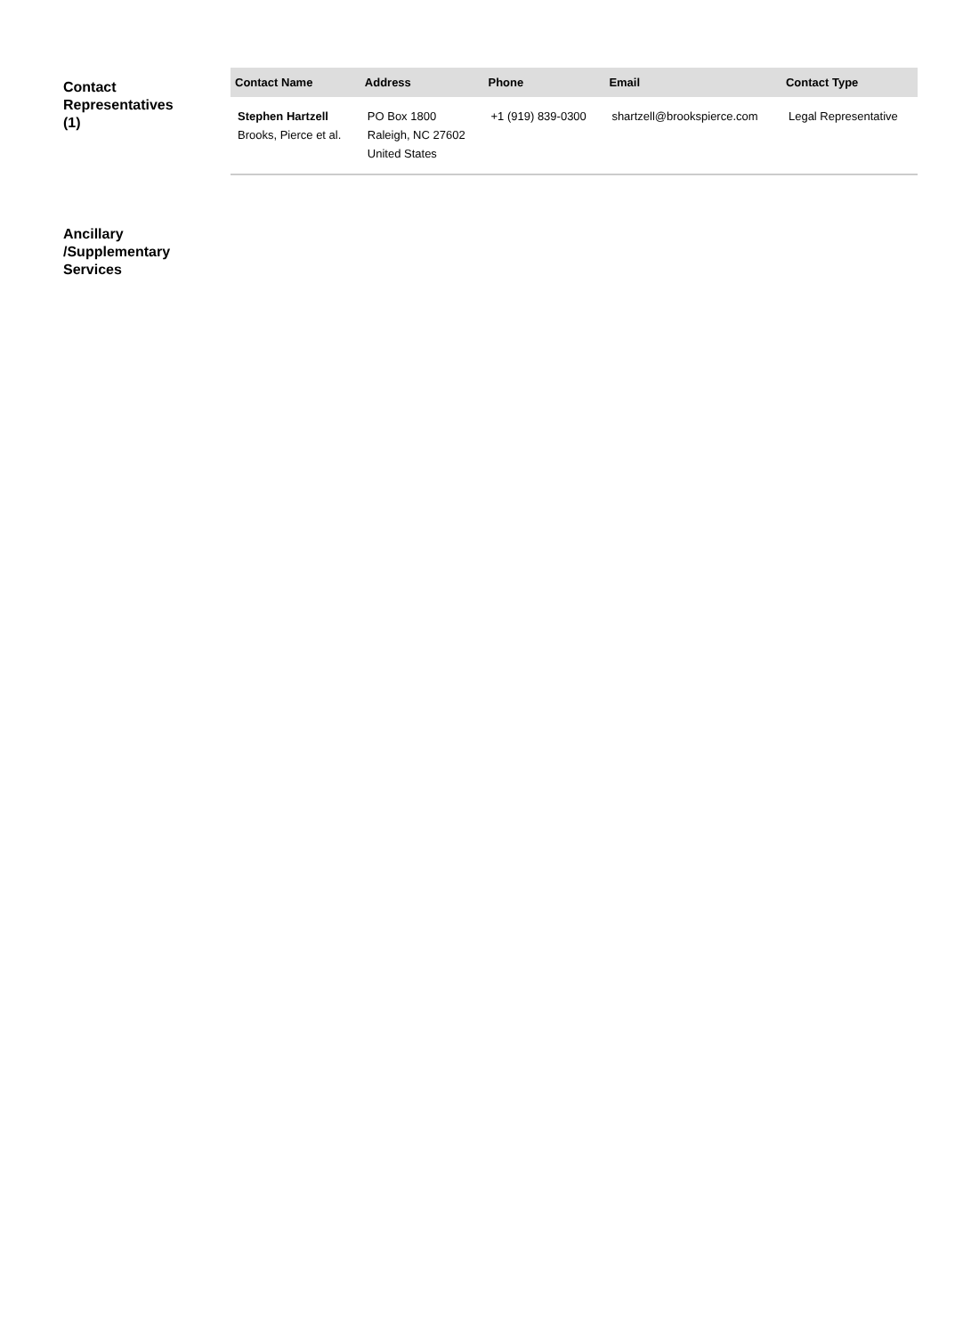Contact
Representatives
(1)
| Contact Name | Address | Phone | Email | Contact Type |
| --- | --- | --- | --- | --- |
| Stephen Hartzell Brooks, Pierce et al. | PO Box 1800 Raleigh, NC 27602 United States | +1 (919) 839-0300 | shartzell@brookspierce.com | Legal Representative |
Ancillary
/Supplementary
Services